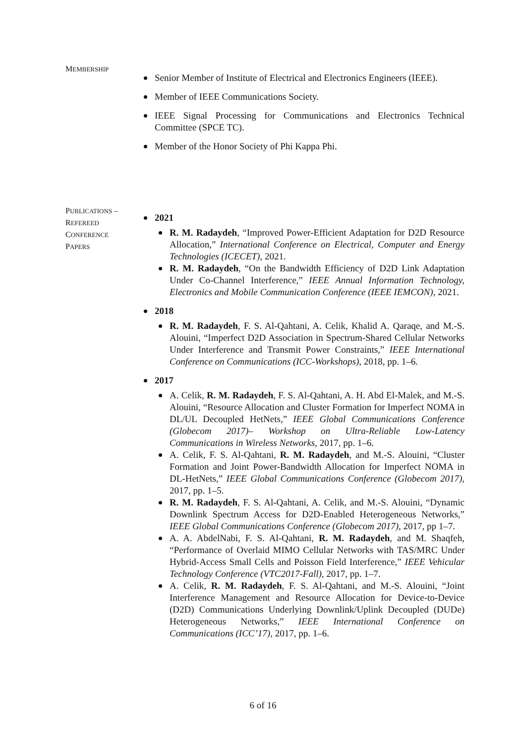MEMBERSHIP
Senior Member of Institute of Electrical and Electronics Engineers (IEEE).
Member of IEEE Communications Society.
IEEE Signal Processing for Communications and Electronics Technical Committee (SPCE TC).
Member of the Honor Society of Phi Kappa Phi.
PUBLICATIONS –
REFEREED
CONFERENCE
PAPERS
2021
R. M. Radaydeh, “Improved Power-Efficient Adaptation for D2D Resource Allocation,” International Conference on Electrical, Computer and Energy Technologies (ICECET), 2021.
R. M. Radaydeh, “On the Bandwidth Efficiency of D2D Link Adaptation Under Co-Channel Interference,” IEEE Annual Information Technology, Electronics and Mobile Communication Conference (IEEE IEMCON), 2021.
2018
R. M. Radaydeh, F. S. Al-Qahtani, A. Celik, Khalid A. Qaraqe, and M.-S. Alouini, “Imperfect D2D Association in Spectrum-Shared Cellular Networks Under Interference and Transmit Power Constraints,” IEEE International Conference on Communications (ICC-Workshops), 2018, pp. 1–6.
2017
A. Celik, R. M. Radaydeh, F. S. Al-Qahtani, A. H. Abd El-Malek, and M.-S. Alouini, “Resource Allocation and Cluster Formation for Imperfect NOMA in DL/UL Decoupled HetNets,” IEEE Global Communications Conference (Globecom 2017)– Workshop on Ultra-Reliable Low-Latency Communications in Wireless Networks, 2017, pp. 1–6.
A. Celik, F. S. Al-Qahtani, R. M. Radaydeh, and M.-S. Alouini, “Cluster Formation and Joint Power-Bandwidth Allocation for Imperfect NOMA in DL-HetNets,” IEEE Global Communications Conference (Globecom 2017), 2017, pp. 1–5.
R. M. Radaydeh, F. S. Al-Qahtani, A. Celik, and M.-S. Alouini, “Dynamic Downlink Spectrum Access for D2D-Enabled Heterogeneous Networks,” IEEE Global Communications Conference (Globecom 2017), 2017, pp 1–7.
A. A. AbdelNabi, F. S. Al-Qahtani, R. M. Radaydeh, and M. Shaqfeh, “Performance of Overlaid MIMO Cellular Networks with TAS/MRC Under Hybrid-Access Small Cells and Poisson Field Interference,” IEEE Vehicular Technology Conference (VTC2017-Fall), 2017, pp. 1–7.
A. Celik, R. M. Radaydeh, F. S. Al-Qahtani, and M.-S. Alouini, “Joint Interference Management and Resource Allocation for Device-to-Device (D2D) Communications Underlying Downlink/Uplink Decoupled (DUDe) Heterogeneous Networks,” IEEE International Conference on Communications (ICC’17), 2017, pp. 1–6.
6 of 16